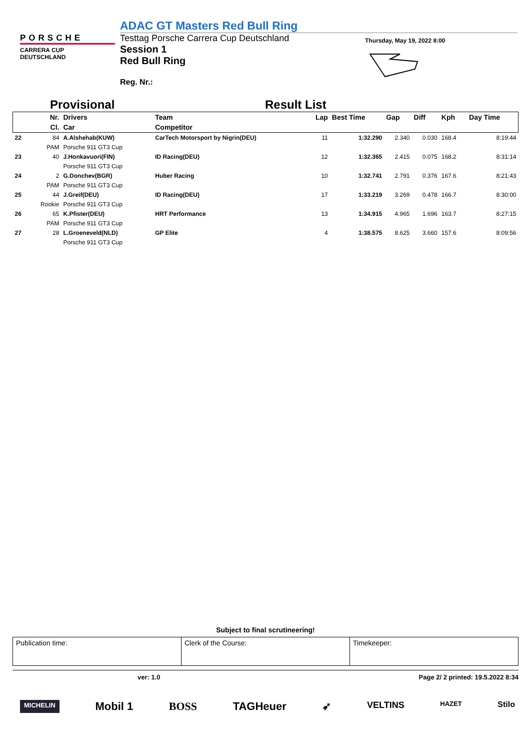PORSCHE
CARRERA CUP
DEUTSCHLAND
ADAC GT Masters Red Bull Ring
Testtag Porsche Carrera Cup Deutschland
Session 1
Red Bull Ring
Reg. Nr.:
Thursday, May 19, 2022 8:00
Provisional Result List
| | Nr. | Drivers | Team | Lap | Best Time | Gap | Diff | Kph | Day Time |
| --- | --- | --- | --- | --- | --- | --- | --- | --- | --- |
| | Cl. | Car | Competitor | | | | | | |
| 22 | 84 | A.Alshehab(KUW) | CarTech Motorsport by Nigrin(DEU) | 11 | 1:32.290 | 2.340 | 0.030 | 168.4 | 8:19:44 |
| | PAM | Porsche 911 GT3 Cup | | | | | | | |
| 23 | 40 | J.Honkavuori(FIN) | ID Racing(DEU) | 12 | 1:32.365 | 2.415 | 0.075 | 168.2 | 8:31:14 |
| | | Porsche 911 GT3 Cup | | | | | | | |
| 24 | 2 | G.Donchev(BGR) | Huber Racing | 10 | 1:32.741 | 2.791 | 0.376 | 167.6 | 8:21:43 |
| | PAM | Porsche 911 GT3 Cup | | | | | | | |
| 25 | 44 | J.Greif(DEU) | ID Racing(DEU) | 17 | 1:33.219 | 3.269 | 0.478 | 166.7 | 8:30:00 |
| | Rookie | Porsche 911 GT3 Cup | | | | | | | |
| 26 | 65 | K.Pfister(DEU) | HRT Performance | 13 | 1:34.915 | 4.965 | 1.696 | 163.7 | 8:27:15 |
| | PAM | Porsche 911 GT3 Cup | | | | | | | |
| 27 | 28 | L.Groeneveld(NLD) | GP Elite | 4 | 1:38.575 | 8.625 | 3.660 | 157.6 | 8:09:56 |
| | | Porsche 911 GT3 Cup | | | | | | | |
Subject to final scrutineering!
Publication time: Clerk of the Course: Timekeeper:
ver: 1.0 Page 2/ 2 printed: 19.5.2022 8:34
MICHELIN Mobil 1 BOSS TAGHeuer ➶ VELTINS HAZET Stilo